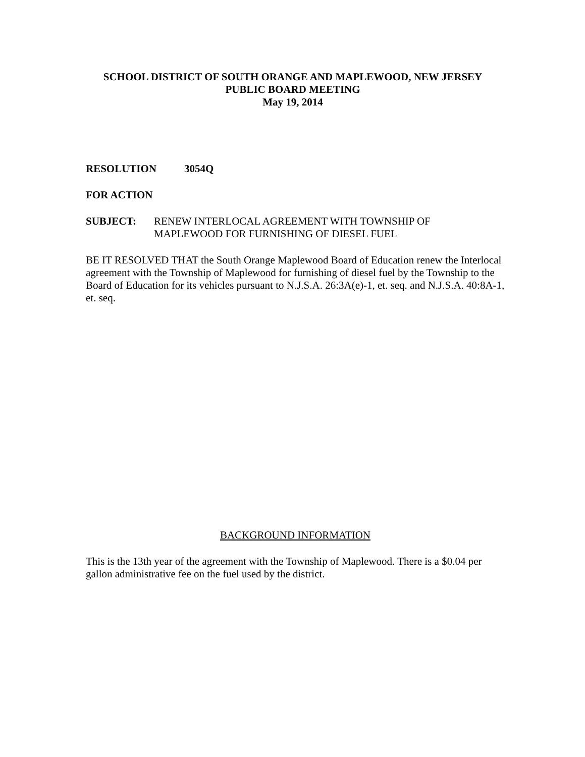SCHOOL DISTRICT OF SOUTH ORANGE AND MAPLEWOOD, NEW JERSEY
PUBLIC BOARD MEETING
May 19, 2014
RESOLUTION 3054Q
FOR ACTION
SUBJECT: RENEW INTERLOCAL AGREEMENT WITH TOWNSHIP OF
MAPLEWOOD FOR FURNISHING OF DIESEL FUEL
BE IT RESOLVED THAT the South Orange Maplewood Board of Education renew the Interlocal agreement with the Township of Maplewood for furnishing of diesel fuel by the Township to the Board of Education for its vehicles pursuant to N.J.S.A. 26:3A(e)-1, et. seq. and N.J.S.A. 40:8A-1, et. seq.
BACKGROUND INFORMATION
This is the 13th year of the agreement with the Township of Maplewood. There is a $0.04 per gallon administrative fee on the fuel used by the district.